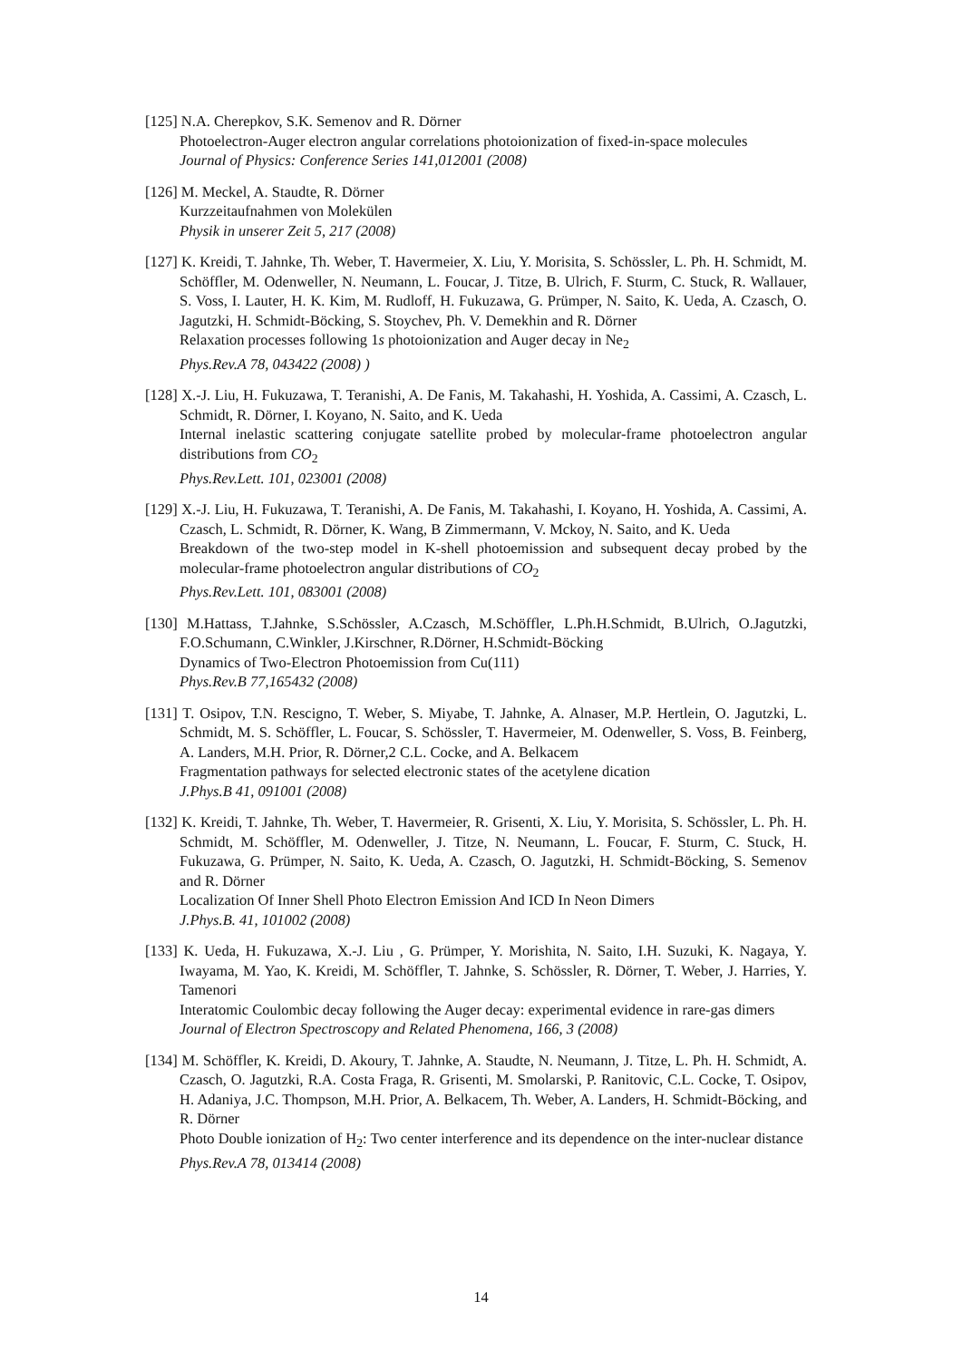[125] N.A. Cherepkov, S.K. Semenov and R. Dörner
Photoelectron-Auger electron angular correlations photoionization of fixed-in-space molecules
Journal of Physics: Conference Series 141,012001 (2008)
[126] M. Meckel, A. Staudte, R. Dörner
Kurzzeitaufnahmen von Molekülen
Physik in unserer Zeit 5, 217 (2008)
[127] K. Kreidi, T. Jahnke, Th. Weber, T. Havermeier, X. Liu, Y. Morisita, S. Schössler, L. Ph. H. Schmidt, M. Schöffler, M. Odenweller, N. Neumann, L. Foucar, J. Titze, B. Ulrich, F. Sturm, C. Stuck, R. Wallauer, S. Voss, I. Lauter, H. K. Kim, M. Rudloff, H. Fukuzawa, G. Prümper, N. Saito, K. Ueda, A. Czasch, O. Jagutzki, H. Schmidt-Böcking, S. Stoychev, Ph. V. Demekhin and R. Dörner
Relaxation processes following 1s photoionization and Auger decay in Ne<sub>2</sub>
Phys.Rev.A 78, 043422 (2008) )
[128] X.-J. Liu, H. Fukuzawa, T. Teranishi, A. De Fanis, M. Takahashi, H. Yoshida, A. Cassimi, A. Czasch, L. Schmidt, R. Dörner, I. Koyano, N. Saito, and K. Ueda
Internal inelastic scattering conjugate satellite probed by molecular-frame photoelectron angular distributions from CO<sub>2</sub>
Phys.Rev.Lett. 101, 023001 (2008)
[129] X.-J. Liu, H. Fukuzawa, T. Teranishi, A. De Fanis, M. Takahashi, I. Koyano, H. Yoshida, A. Cassimi, A. Czasch, L. Schmidt, R. Dörner, K. Wang, B Zimmermann, V. Mckoy, N. Saito, and K. Ueda
Breakdown of the two-step model in K-shell photoemission and subsequent decay probed by the molecular-frame photoelectron angular distributions of CO<sub>2</sub>
Phys.Rev.Lett. 101, 083001 (2008)
[130] M.Hattass, T.Jahnke, S.Schössler, A.Czasch, M.Schöffler, L.Ph.H.Schmidt, B.Ulrich, O.Jagutzki, F.O.Schumann, C.Winkler, J.Kirschner, R.Dörner, H.Schmidt-Böcking
Dynamics of Two-Electron Photoemission from Cu(111)
Phys.Rev.B 77,165432 (2008)
[131] T. Osipov, T.N. Rescigno, T. Weber, S. Miyabe, T. Jahnke, A. Alnaser, M.P. Hertlein, O. Jagutzki, L. Schmidt, M. S. Schöffler, L. Foucar, S. Schössler, T. Havermeier, M. Odenweller, S. Voss, B. Feinberg, A. Landers, M.H. Prior, R. Dörner,2 C.L. Cocke, and A. Belkacem
Fragmentation pathways for selected electronic states of the acetylene dication
J.Phys.B 41, 091001 (2008)
[132] K. Kreidi, T. Jahnke, Th. Weber, T. Havermeier, R. Grisenti, X. Liu, Y. Morisita, S. Schössler, L. Ph. H. Schmidt, M. Schöffler, M. Odenweller, J. Titze, N. Neumann, L. Foucar, F. Sturm, C. Stuck, H. Fukuzawa, G. Prümper, N. Saito, K. Ueda, A. Czasch, O. Jagutzki, H. Schmidt-Böcking, S. Semenov and R. Dörner
Localization Of Inner Shell Photo Electron Emission And ICD In Neon Dimers
J.Phys.B. 41, 101002 (2008)
[133] K. Ueda, H. Fukuzawa, X.-J. Liu , G. Prümper, Y. Morishita, N. Saito, I.H. Suzuki, K. Nagaya, Y. Iwayama, M. Yao, K. Kreidi, M. Schöffler, T. Jahnke, S. Schössler, R. Dörner, T. Weber, J. Harries, Y. Tamenori
Interatomic Coulombic decay following the Auger decay: experimental evidence in rare-gas dimers
Journal of Electron Spectroscopy and Related Phenomena, 166, 3 (2008)
[134] M. Schöffler, K. Kreidi, D. Akoury, T. Jahnke, A. Staudte, N. Neumann, J. Titze, L. Ph. H. Schmidt, A. Czasch, O. Jagutzki, R.A. Costa Fraga, R. Grisenti, M. Smolarski, P. Ranitovic, C.L. Cocke, T. Osipov, H. Adaniya, J.C. Thompson, M.H. Prior, A. Belkacem, Th. Weber, A. Landers, H. Schmidt-Böcking, and R. Dörner
Photo Double ionization of H<sub>2</sub>: Two center interference and its dependence on the inter-nuclear distance
Phys.Rev.A 78, 013414 (2008)
14